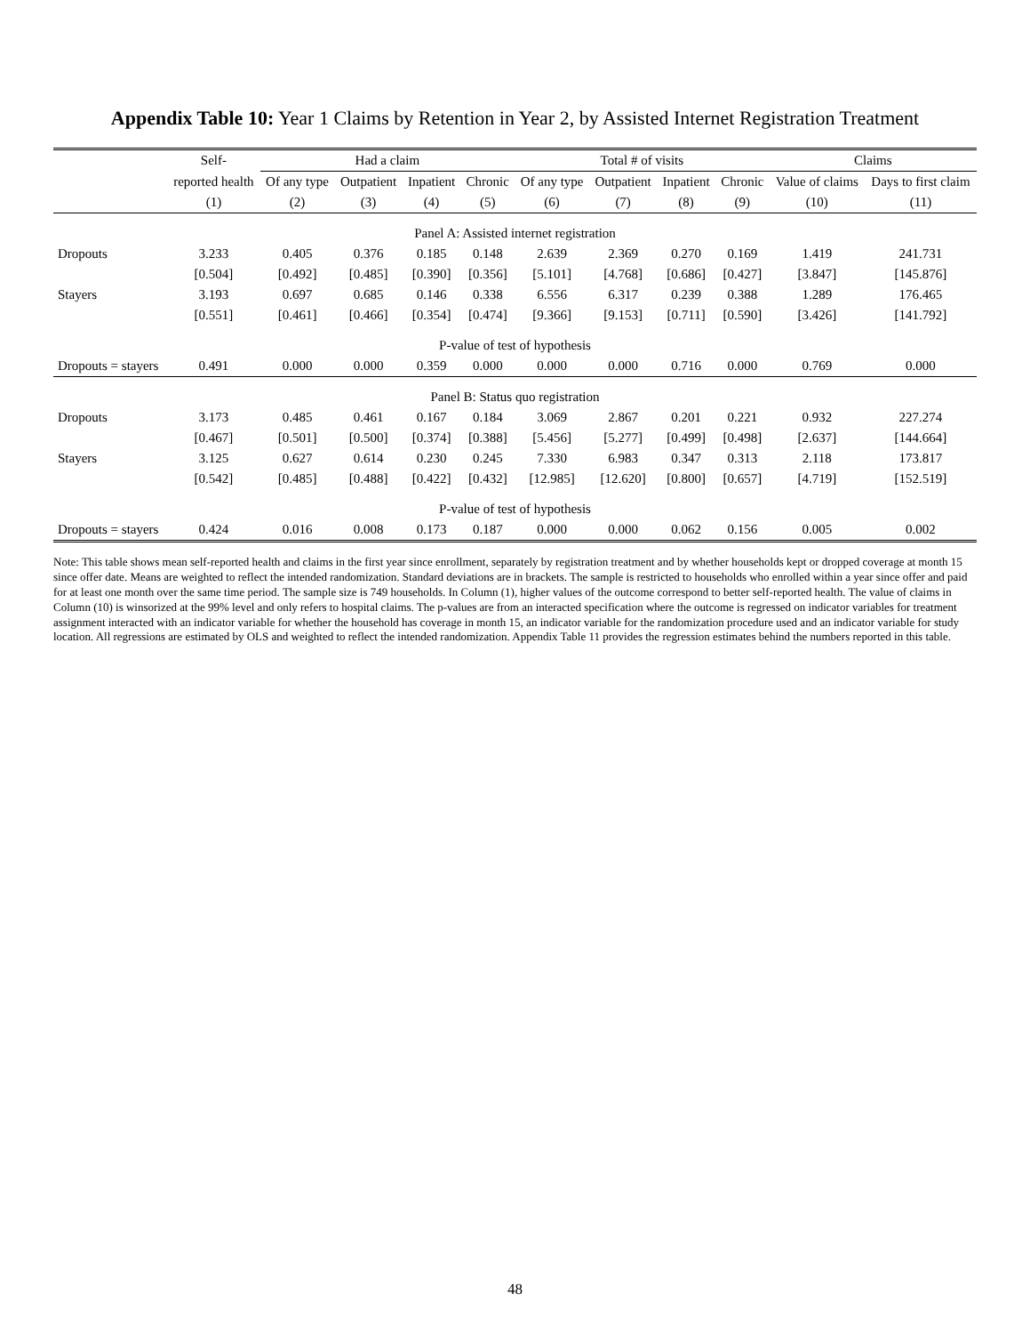Appendix Table 10: Year 1 Claims by Retention in Year 2, by Assisted Internet Registration Treatment
| | Self- | Had a claim | | | | Total # of visits | | | | Claims | |
| --- | --- | --- | --- | --- | --- | --- | --- | --- | --- | --- | --- |
| | reported health | Of any type | Outpatient | Inpatient | Chronic | Of any type | Outpatient | Inpatient | Chronic | Value of claims | Days to first claim |
| | (1) | (2) | (3) | (4) | (5) | (6) | (7) | (8) | (9) | (10) | (11) |
| Panel A: Assisted internet registration | | | | | | | | | | | |
| Dropouts | 3.233 | 0.405 | 0.376 | 0.185 | 0.148 | 2.639 | 2.369 | 0.270 | 0.169 | 1.419 | 241.731 |
| | [0.504] | [0.492] | [0.485] | [0.390] | [0.356] | [5.101] | [4.768] | [0.686] | [0.427] | [3.847] | [145.876] |
| Stayers | 3.193 | 0.697 | 0.685 | 0.146 | 0.338 | 6.556 | 6.317 | 0.239 | 0.388 | 1.289 | 176.465 |
| | [0.551] | [0.461] | [0.466] | [0.354] | [0.474] | [9.366] | [9.153] | [0.711] | [0.590] | [3.426] | [141.792] |
| P-value of test of hypothesis | | | | | | | | | | | |
| Dropouts = stayers | 0.491 | 0.000 | 0.000 | 0.359 | 0.000 | 0.000 | 0.000 | 0.716 | 0.000 | 0.769 | 0.000 |
| Panel B: Status quo registration | | | | | | | | | | | |
| Dropouts | 3.173 | 0.485 | 0.461 | 0.167 | 0.184 | 3.069 | 2.867 | 0.201 | 0.221 | 0.932 | 227.274 |
| | [0.467] | [0.501] | [0.500] | [0.374] | [0.388] | [5.456] | [5.277] | [0.499] | [0.498] | [2.637] | [144.664] |
| Stayers | 3.125 | 0.627 | 0.614 | 0.230 | 0.245 | 7.330 | 6.983 | 0.347 | 0.313 | 2.118 | 173.817 |
| | [0.542] | [0.485] | [0.488] | [0.422] | [0.432] | [12.985] | [12.620] | [0.800] | [0.657] | [4.719] | [152.519] |
| P-value of test of hypothesis | | | | | | | | | | | |
| Dropouts = stayers | 0.424 | 0.016 | 0.008 | 0.173 | 0.187 | 0.000 | 0.000 | 0.062 | 0.156 | 0.005 | 0.002 |
Note: This table shows mean self-reported health and claims in the first year since enrollment, separately by registration treatment and by whether households kept or dropped coverage at month 15 since offer date. Means are weighted to reflect the intended randomization. Standard deviations are in brackets. The sample is restricted to households who enrolled within a year since offer and paid for at least one month over the same time period. The sample size is 749 households. In Column (1), higher values of the outcome correspond to better self-reported health. The value of claims in Column (10) is winsorized at the 99% level and only refers to hospital claims. The p-values are from an interacted specification where the outcome is regressed on indicator variables for treatment assignment interacted with an indicator variable for whether the household has coverage in month 15, an indicator variable for the randomization procedure used and an indicator variable for study location. All regressions are estimated by OLS and weighted to reflect the intended randomization. Appendix Table 11 provides the regression estimates behind the numbers reported in this table.
48